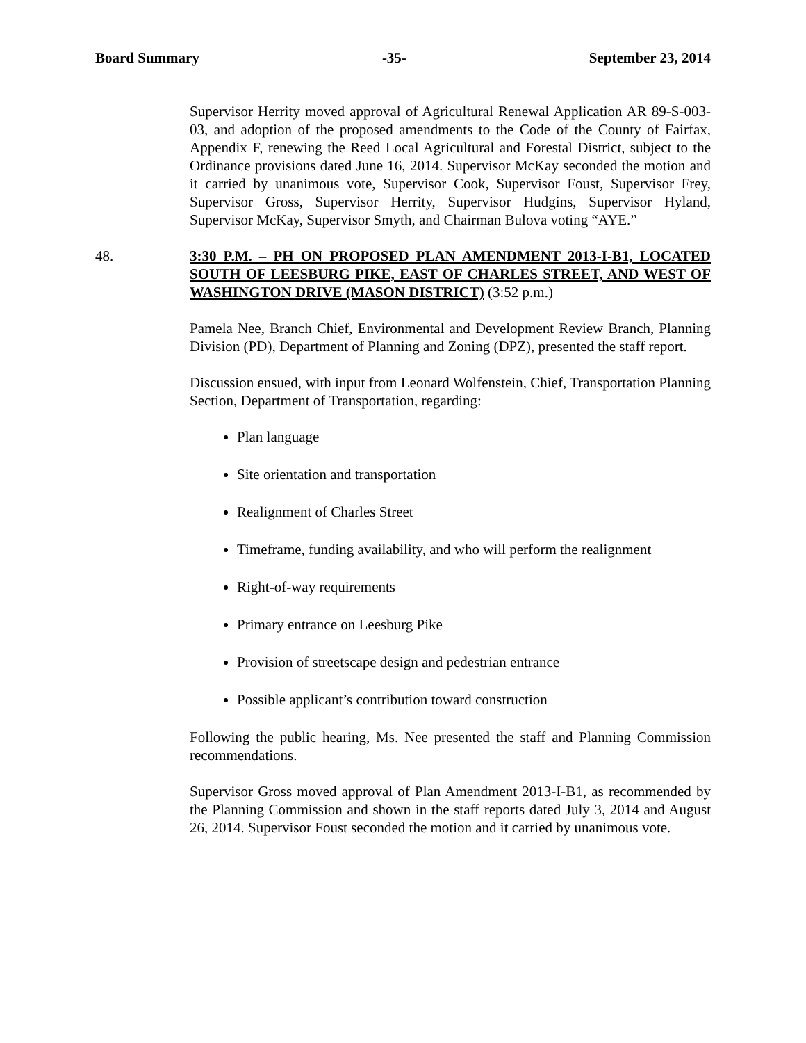Board Summary -35- September 23, 2014
Supervisor Herrity moved approval of Agricultural Renewal Application AR 89-S-003-03, and adoption of the proposed amendments to the Code of the County of Fairfax, Appendix F, renewing the Reed Local Agricultural and Forestal District, subject to the Ordinance provisions dated June 16, 2014. Supervisor McKay seconded the motion and it carried by unanimous vote, Supervisor Cook, Supervisor Foust, Supervisor Frey, Supervisor Gross, Supervisor Herrity, Supervisor Hudgins, Supervisor Hyland, Supervisor McKay, Supervisor Smyth, and Chairman Bulova voting “AYE.”
48.
3:30 P.M. – PH ON PROPOSED PLAN AMENDMENT 2013-I-B1, LOCATED SOUTH OF LEESBURG PIKE, EAST OF CHARLES STREET, AND WEST OF WASHINGTON DRIVE (MASON DISTRICT) (3:52 p.m.)
Pamela Nee, Branch Chief, Environmental and Development Review Branch, Planning Division (PD), Department of Planning and Zoning (DPZ), presented the staff report.
Discussion ensued, with input from Leonard Wolfenstein, Chief, Transportation Planning Section, Department of Transportation, regarding:
Plan language
Site orientation and transportation
Realignment of Charles Street
Timeframe, funding availability, and who will perform the realignment
Right-of-way requirements
Primary entrance on Leesburg Pike
Provision of streetscape design and pedestrian entrance
Possible applicant’s contribution toward construction
Following the public hearing, Ms. Nee presented the staff and Planning Commission recommendations.
Supervisor Gross moved approval of Plan Amendment 2013-I-B1, as recommended by the Planning Commission and shown in the staff reports dated July 3, 2014 and August 26, 2014. Supervisor Foust seconded the motion and it carried by unanimous vote.